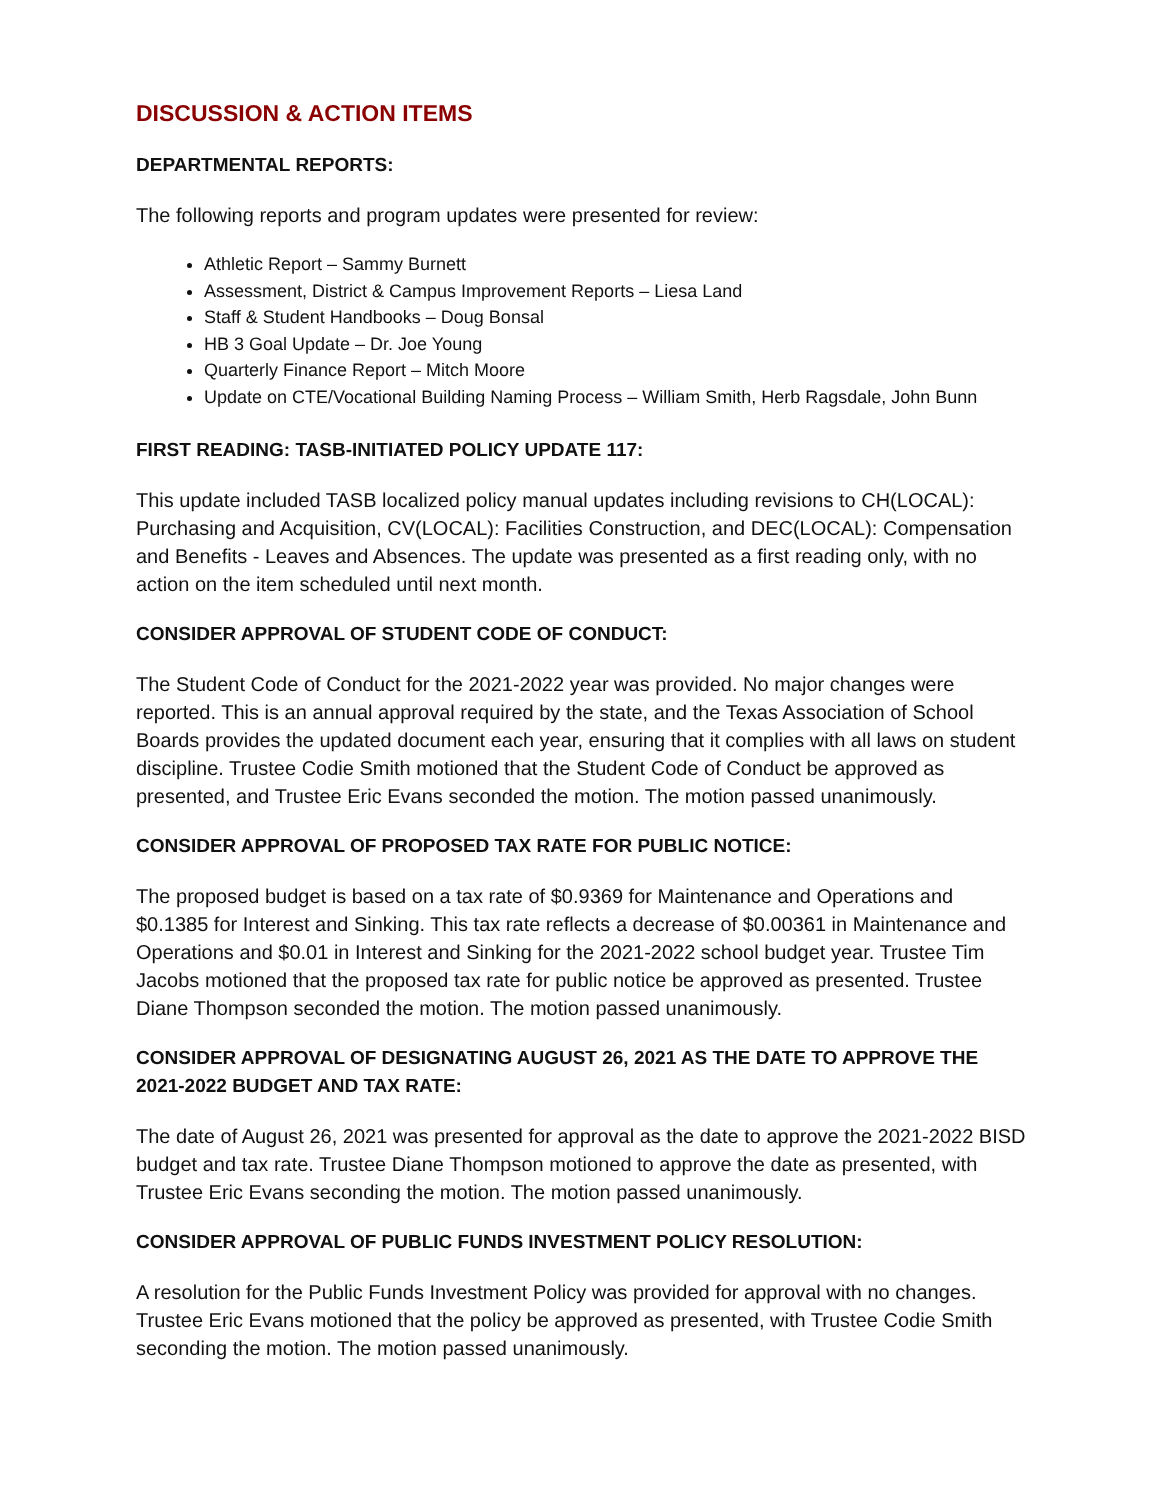DISCUSSION & ACTION ITEMS
DEPARTMENTAL REPORTS:
The following reports and program updates were presented for review:
Athletic Report – Sammy Burnett
Assessment, District & Campus Improvement Reports – Liesa Land
Staff & Student Handbooks – Doug Bonsal
HB 3 Goal Update – Dr. Joe Young
Quarterly Finance Report – Mitch Moore
Update on CTE/Vocational Building Naming Process – William Smith, Herb Ragsdale, John Bunn
FIRST READING: TASB-INITIATED POLICY UPDATE 117:
This update included TASB localized policy manual updates including revisions to CH(LOCAL): Purchasing and Acquisition, CV(LOCAL): Facilities Construction, and DEC(LOCAL): Compensation and Benefits - Leaves and Absences. The update was presented as a first reading only, with no action on the item scheduled until next month.
CONSIDER APPROVAL OF STUDENT CODE OF CONDUCT:
The Student Code of Conduct for the 2021-2022 year was provided. No major changes were reported. This is an annual approval required by the state, and the Texas Association of School Boards provides the updated document each year, ensuring that it complies with all laws on student discipline. Trustee Codie Smith motioned that the Student Code of Conduct be approved as presented, and Trustee Eric Evans seconded the motion. The motion passed unanimously.
CONSIDER APPROVAL OF PROPOSED TAX RATE FOR PUBLIC NOTICE:
The proposed budget is based on a tax rate of $0.9369 for Maintenance and Operations and $0.1385 for Interest and Sinking. This tax rate reflects a decrease of $0.00361 in Maintenance and Operations and $0.01 in Interest and Sinking for the 2021-2022 school budget year. Trustee Tim Jacobs motioned that the proposed tax rate for public notice be approved as presented. Trustee Diane Thompson seconded the motion. The motion passed unanimously.
CONSIDER APPROVAL OF DESIGNATING AUGUST 26, 2021 AS THE DATE TO APPROVE THE 2021-2022 BUDGET AND TAX RATE:
The date of August 26, 2021 was presented for approval as the date to approve the 2021-2022 BISD budget and tax rate. Trustee Diane Thompson motioned to approve the date as presented, with Trustee Eric Evans seconding the motion. The motion passed unanimously.
CONSIDER APPROVAL OF PUBLIC FUNDS INVESTMENT POLICY RESOLUTION:
A resolution for the Public Funds Investment Policy was provided for approval with no changes. Trustee Eric Evans motioned that the policy be approved as presented, with Trustee Codie Smith seconding the motion. The motion passed unanimously.